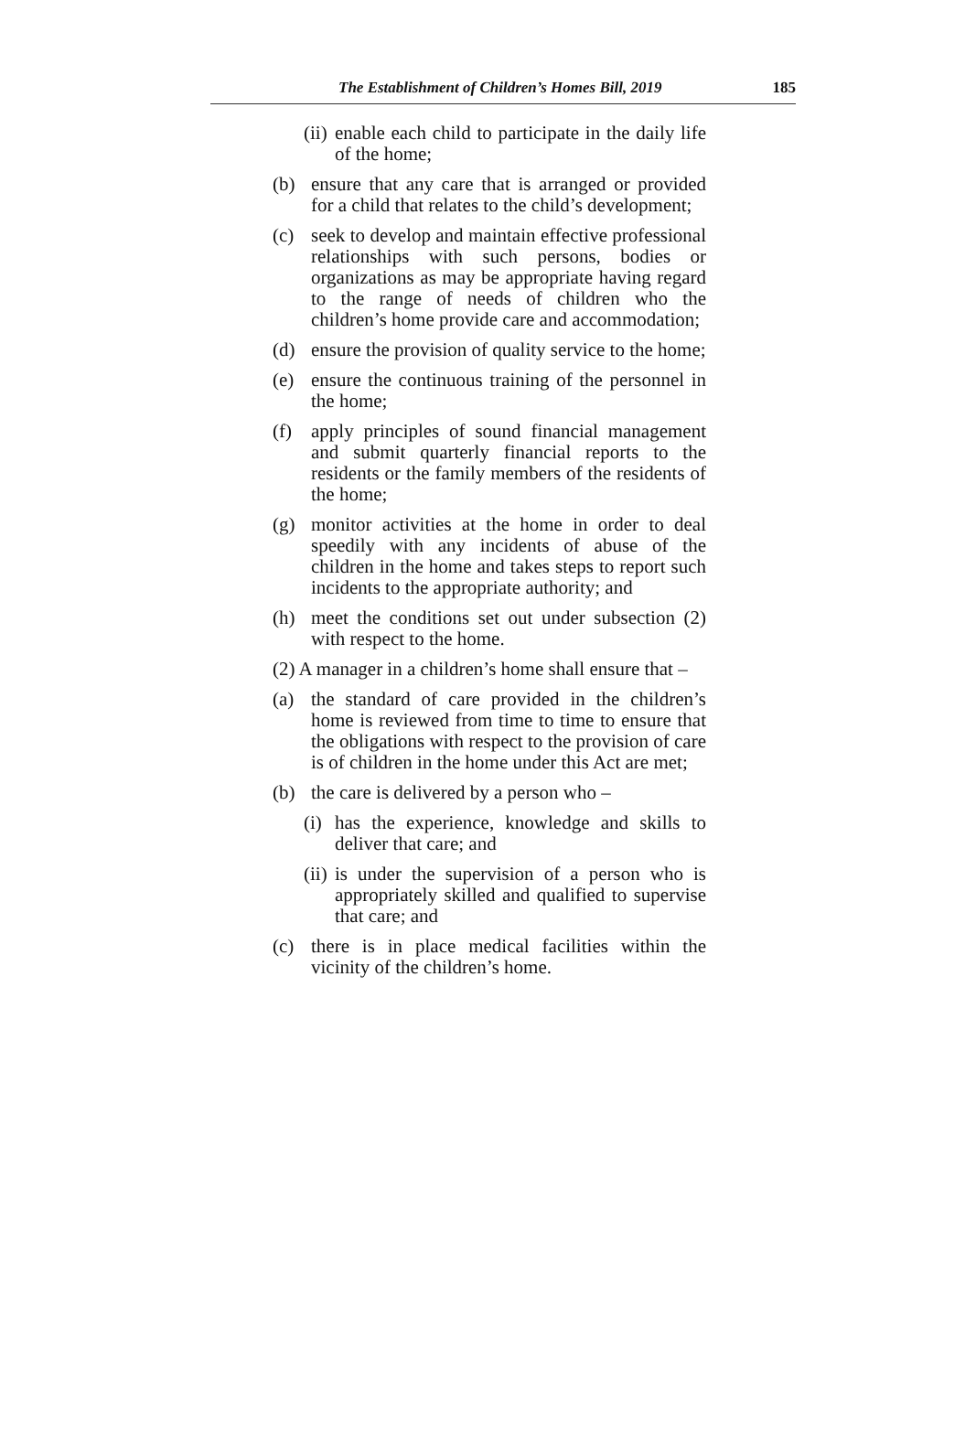The Establishment of Children’s Homes Bill, 2019 185
(ii) enable each child to participate in the daily life of the home;
(b) ensure that any care that is arranged or provided for a child that relates to the child’s development;
(c) seek to develop and maintain effective professional relationships with such persons, bodies or organizations as may be appropriate having regard to the range of needs of children who the children’s home provide care and accommodation;
(d) ensure the provision of quality service to the home;
(e) ensure the continuous training of the personnel in the home;
(f) apply principles of sound financial management and submit quarterly financial reports to the residents or the family members of the residents of the home;
(g) monitor activities at the home in order to deal speedily with any incidents of abuse of the children in the home and takes steps to report such incidents to the appropriate authority; and
(h) meet the conditions set out under subsection (2) with respect to the home.
(2) A manager in a children’s home shall ensure that –
(a) the standard of care provided in the children’s home is reviewed from time to time to ensure that the obligations with respect to the provision of care is of children in the home under this Act are met;
(b) the care is delivered by a person who –
(i) has the experience, knowledge and skills to deliver that care; and
(ii) is under the supervision of a person who is appropriately skilled and qualified to supervise that care; and
(c) there is in place medical facilities within the vicinity of the children’s home.